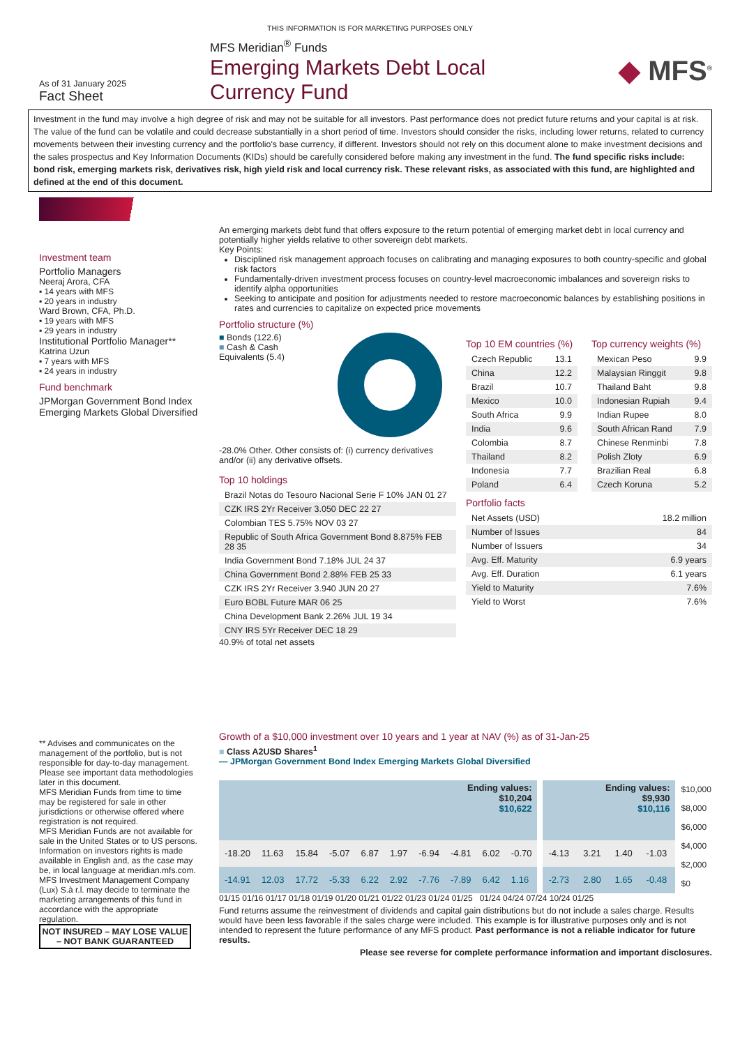THIS INFORMATION IS FOR MARKETING PURPOSES ONLY
As of 31 January 2025
Fact Sheet
MFS Meridian<sup>®</sup> Funds
Emerging Markets Debt Local
Currency Fund
◆ MFS<sup>®</sup>
Investment in the fund may involve a high degree of risk and may not be suitable for all investors. Past performance does not predict future returns and your capital is at risk. The value of the fund can be volatile and could decrease substantially in a short period of time. Investors should consider the risks, including lower returns, related to currency movements between their investing currency and the portfolio's base currency, if different. Investors should not rely on this document alone to make investment decisions and the sales prospectus and Key Information Documents (KIDs) should be carefully considered before making any investment in the fund. The fund specific risks include: bond risk, emerging markets risk, derivatives risk, high yield risk and local currency risk. These relevant risks, as associated with this fund, are highlighted and defined at the end of this document.
Investment team
Portfolio Managers
Neeraj Arora, CFA
▪ 14 years with MFS
▪ 20 years in industry
Ward Brown, CFA, Ph.D.
▪ 19 years with MFS
▪ 29 years in industry
Institutional Portfolio Manager**
Katrina Uzun
▪ 7 years with MFS
▪ 24 years in industry
Fund benchmark
JPMorgan Government Bond Index Emerging Markets Global Diversified
** Advises and communicates on the management of the portfolio, but is not responsible for day-to-day management.
Please see important data methodologies later in this document.
MFS Meridian Funds from time to time may be registered for sale in other jurisdictions or otherwise offered where registration is not required.
MFS Meridian Funds are not available for sale in the United States or to US persons. Information on investors rights is made available in English and, as the case may be, in local language at meridian.mfs.com. MFS Investment Management Company (Lux) S.à r.l. may decide to terminate the marketing arrangements of this fund in accordance with the appropriate regulation.
NOT INSURED – MAY LOSE VALUE – NOT BANK GUARANTEED
An emerging markets debt fund that offers exposure to the return potential of emerging market debt in local currency and potentially higher yields relative to other sovereign debt markets.
Key Points:
Disciplined risk management approach focuses on calibrating and managing exposures to both country-specific and global risk factors
Fundamentally-driven investment process focuses on country-level macroeconomic imbalances and sovereign risks to identify alpha opportunities
Seeking to anticipate and position for adjustments needed to restore macroeconomic balances by establishing positions in rates and currencies to capitalize on expected price movements
Portfolio structure (%)
■ Bonds (122.6)
■ Cash & Cash Equivalents (5.4)
-28.0% Other. Other consists of: (i) currency derivatives and/or (ii) any derivative offsets.
Top 10 holdings
| Brazil Notas do Tesouro Nacional Serie F 10% JAN 01 27 |
| CZK IRS 2Yr Receiver 3.050 DEC 22 27 |
| Colombian TES 5.75% NOV 03 27 |
| Republic of South Africa Government Bond 8.875% FEB 28 35 |
| India Government Bond 7.18% JUL 24 37 |
| China Government Bond 2.88% FEB 25 33 |
| CZK IRS 2Yr Receiver 3.940 JUN 20 27 |
| Euro BOBL Future MAR 06 25 |
| China Development Bank 2.26% JUL 19 34 |
| CNY IRS 5Yr Receiver DEC 18 29 |
40.9% of total net assets
Top 10 EM countries (%)
| Czech Republic | 13.1 |
| China | 12.2 |
| Brazil | 10.7 |
| Mexico | 10.0 |
| South Africa | 9.9 |
| India | 9.6 |
| Colombia | 8.7 |
| Thailand | 8.2 |
| Indonesia | 7.7 |
| Poland | 6.4 |
Top currency weights (%)
| Mexican Peso | 9.9 |
| Malaysian Ringgit | 9.8 |
| Thailand Baht | 9.8 |
| Indonesian Rupiah | 9.4 |
| Indian Rupee | 8.0 |
| South African Rand | 7.9 |
| Chinese Renminbi | 7.8 |
| Polish Zloty | 6.9 |
| Brazilian Real | 6.8 |
| Czech Koruna | 5.2 |
Portfolio facts
| Net Assets (USD) | 18.2 million |
| Number of Issues | 84 |
| Number of Issuers | 34 |
| Avg. Eff. Maturity | 6.9 years |
| Avg. Eff. Duration | 6.1 years |
| Yield to Maturity | 7.6% |
| Yield to Worst | 7.6% |
Growth of a $10,000 investment over 10 years and 1 year at NAV (%) as of 31-Jan-25
■ Class A2USD Shares<sup>1</sup>
— JPMorgan Government Bond Index Emerging Markets Global Diversified
| Ending values: $10,204 $10,622 | | | | | | | | | |
| -18.20 | 11.63 | 15.84 | -5.07 | 6.87 | 1.97 | -6.94 | -4.81 | 6.02 | -0.70 |
| -14.91 | 12.03 | 17.72 | -5.33 | 6.22 | 2.92 | -7.76 | -7.89 | 6.42 | 1.16 |
| Ending values: $9,930 $10,116 | | | |
| -4.13 | 3.21 | 1.40 | -1.03 |
| -2.73 | 2.80 | 1.65 | -0.48 |
$10,000
$8,000
$6,000
$4,000
$2,000
$0
01/15 01/16 01/17 01/18 01/19 01/20 01/21 01/22 01/23 01/24 01/25 01/24 04/24 07/24 10/24 01/25
Fund returns assume the reinvestment of dividends and capital gain distributions but do not include a sales charge. Results would have been less favorable if the sales charge were included. This example is for illustrative purposes only and is not intended to represent the future performance of any MFS product. Past performance is not a reliable indicator for future results.
Please see reverse for complete performance information and important disclosures.